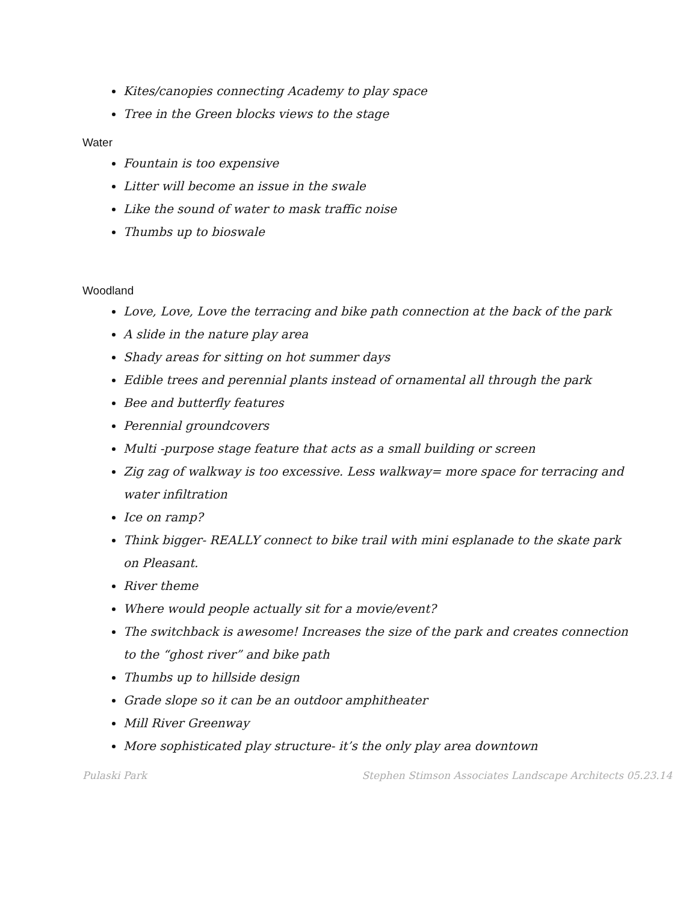Kites/canopies connecting Academy to play space
Tree in the Green blocks views to the stage
Water
Fountain is too expensive
Litter will become an issue in the swale
Like the sound of water to mask traffic noise
Thumbs up to bioswale
Woodland
Love, Love, Love the terracing and bike path connection at the back of the park
A slide in the nature play area
Shady areas for sitting on hot summer days
Edible trees and perennial plants instead of ornamental all through the park
Bee and butterfly features
Perennial groundcovers
Multi -purpose stage feature that acts as a small building or screen
Zig zag of walkway is too excessive. Less walkway= more space for terracing and water infiltration
Ice on ramp?
Think bigger- REALLY connect to bike trail with mini esplanade to the skate park on Pleasant.
River theme
Where would people actually sit for a movie/event?
The switchback is awesome! Increases the size of the park and creates connection to the “ghost river” and bike path
Thumbs up to hillside design
Grade slope so it can be an outdoor amphitheater
Mill River Greenway
More sophisticated play structure- it’s the only play area downtown
Pulaski Park Stephen Stimson Associates Landscape Architects 05.23.14